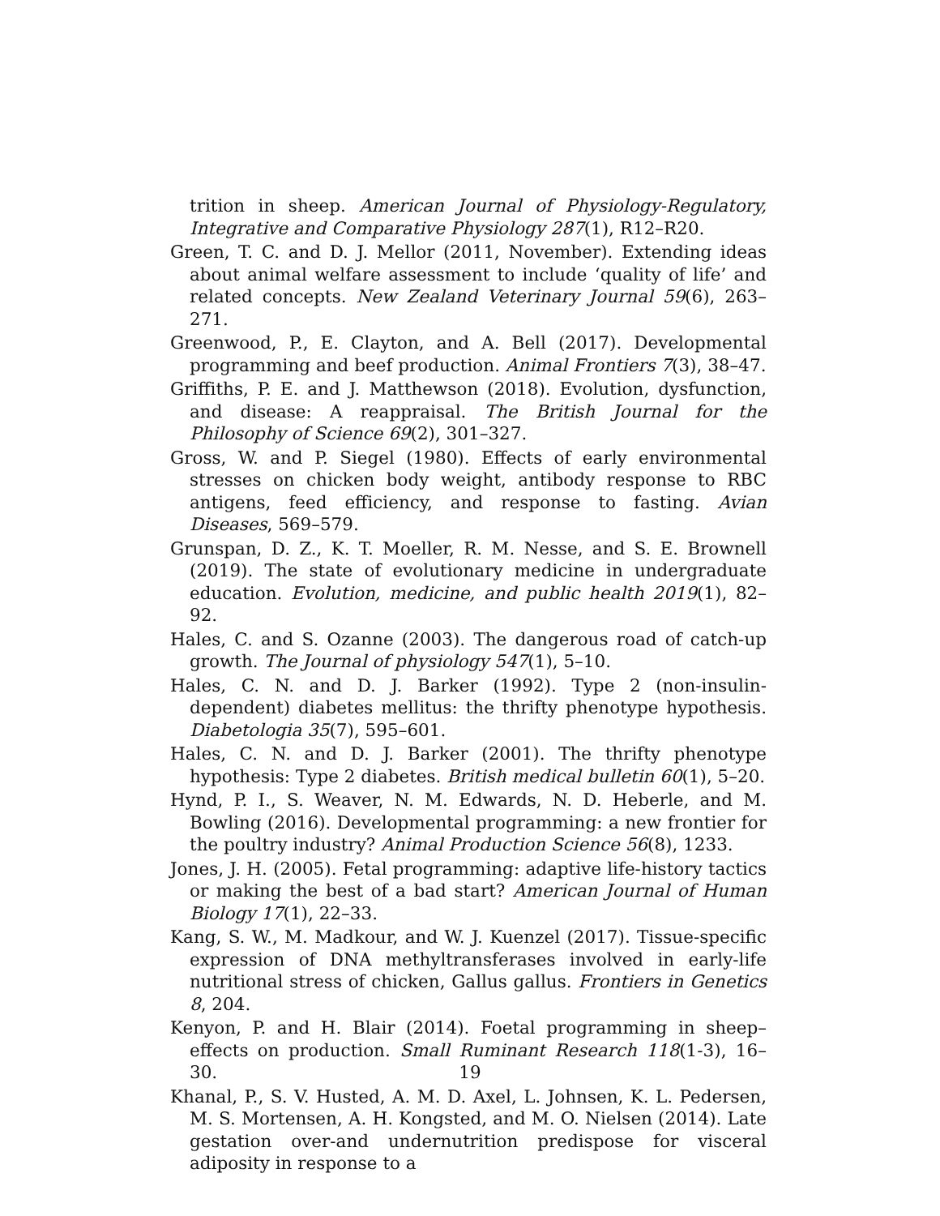trition in sheep. American Journal of Physiology-Regulatory, Integrative and Comparative Physiology 287(1), R12–R20.
Green, T. C. and D. J. Mellor (2011, November). Extending ideas about animal welfare assessment to include ‘quality of life’ and related concepts. New Zealand Veterinary Journal 59(6), 263–271.
Greenwood, P., E. Clayton, and A. Bell (2017). Developmental programming and beef production. Animal Frontiers 7(3), 38–47.
Griffiths, P. E. and J. Matthewson (2018). Evolution, dysfunction, and disease: A reappraisal. The British Journal for the Philosophy of Science 69(2), 301–327.
Gross, W. and P. Siegel (1980). Effects of early environmental stresses on chicken body weight, antibody response to RBC antigens, feed efficiency, and response to fasting. Avian Diseases, 569–579.
Grunspan, D. Z., K. T. Moeller, R. M. Nesse, and S. E. Brownell (2019). The state of evolutionary medicine in undergraduate education. Evolution, medicine, and public health 2019(1), 82–92.
Hales, C. and S. Ozanne (2003). The dangerous road of catch-up growth. The Journal of physiology 547(1), 5–10.
Hales, C. N. and D. J. Barker (1992). Type 2 (non-insulin-dependent) diabetes mellitus: the thrifty phenotype hypothesis. Diabetologia 35(7), 595–601.
Hales, C. N. and D. J. Barker (2001). The thrifty phenotype hypothesis: Type 2 diabetes. British medical bulletin 60(1), 5–20.
Hynd, P. I., S. Weaver, N. M. Edwards, N. D. Heberle, and M. Bowling (2016). Developmental programming: a new frontier for the poultry industry? Animal Production Science 56(8), 1233.
Jones, J. H. (2005). Fetal programming: adaptive life-history tactics or making the best of a bad start? American Journal of Human Biology 17(1), 22–33.
Kang, S. W., M. Madkour, and W. J. Kuenzel (2017). Tissue-specific expression of DNA methyltransferases involved in early-life nutritional stress of chicken, Gallus gallus. Frontiers in Genetics 8, 204.
Kenyon, P. and H. Blair (2014). Foetal programming in sheep–effects on production. Small Ruminant Research 118(1-3), 16–30.
Khanal, P., S. V. Husted, A. M. D. Axel, L. Johnsen, K. L. Pedersen, M. S. Mortensen, A. H. Kongsted, and M. O. Nielsen (2014). Late gestation over-and undernutrition predispose for visceral adiposity in response to a
19